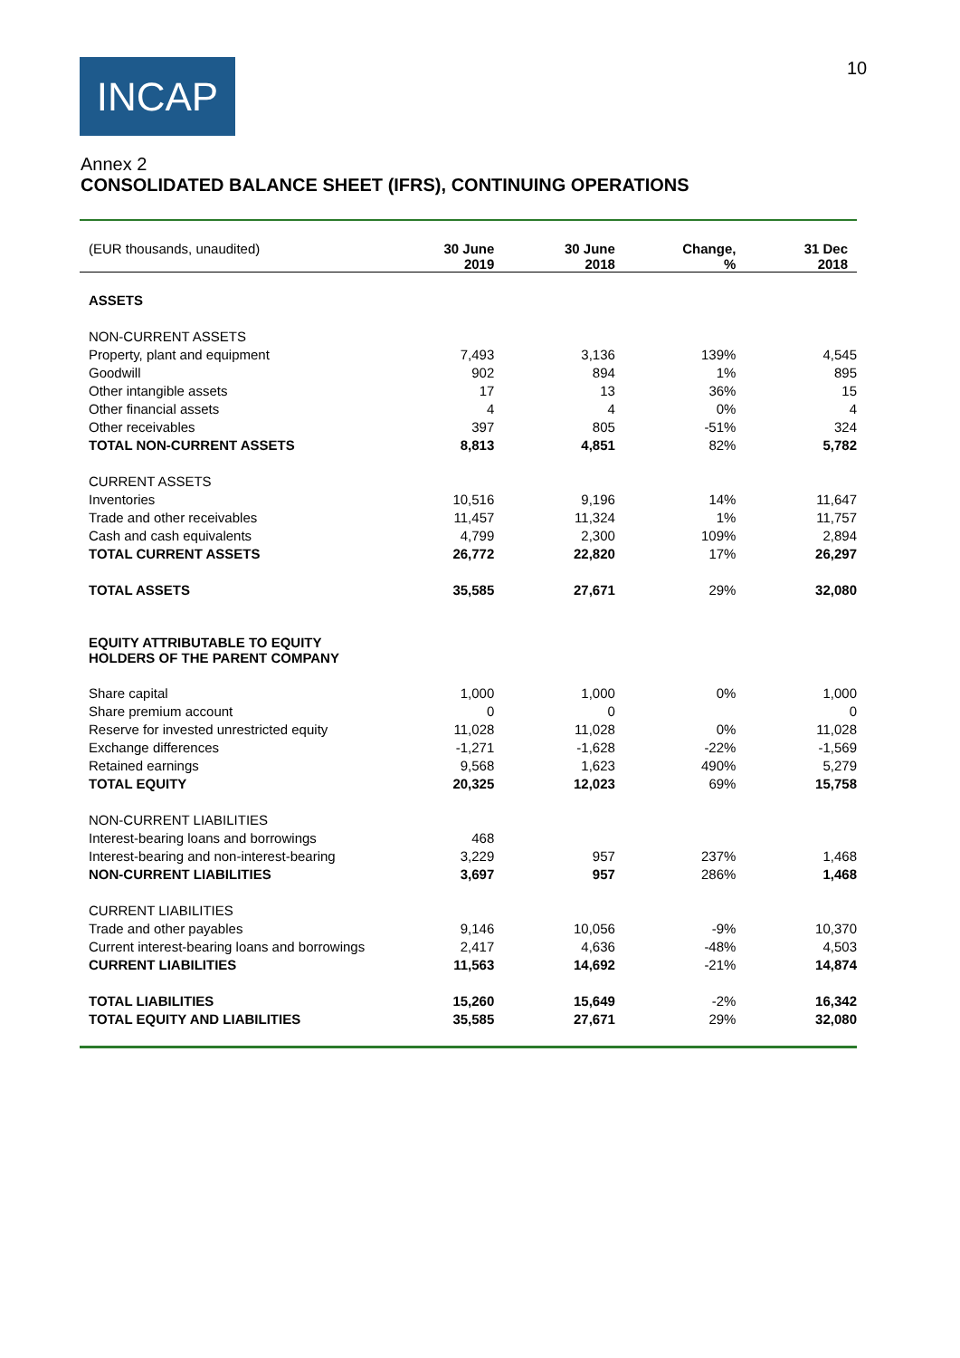INCAP 10
Annex 2
CONSOLIDATED BALANCE SHEET (IFRS), CONTINUING OPERATIONS
| (EUR thousands, unaudited) | 30 June 2019 | 30 June 2018 | Change, % | 31 Dec 2018 |
| --- | --- | --- | --- | --- |
| ASSETS | | | | |
| NON-CURRENT ASSETS | | | | |
| Property, plant and equipment | 7,493 | 3,136 | 139% | 4,545 |
| Goodwill | 902 | 894 | 1% | 895 |
| Other intangible assets | 17 | 13 | 36% | 15 |
| Other financial assets | 4 | 4 | 0% | 4 |
| Other receivables | 397 | 805 | -51% | 324 |
| TOTAL NON-CURRENT ASSETS | 8,813 | 4,851 | 82% | 5,782 |
| CURRENT ASSETS | | | | |
| Inventories | 10,516 | 9,196 | 14% | 11,647 |
| Trade and other receivables | 11,457 | 11,324 | 1% | 11,757 |
| Cash and cash equivalents | 4,799 | 2,300 | 109% | 2,894 |
| TOTAL CURRENT ASSETS | 26,772 | 22,820 | 17% | 26,297 |
| TOTAL ASSETS | 35,585 | 27,671 | 29% | 32,080 |
| EQUITY ATTRIBUTABLE TO EQUITY HOLDERS OF THE PARENT COMPANY | | | | |
| Share capital | 1,000 | 1,000 | 0% | 1,000 |
| Share premium account | 0 | 0 | | 0 |
| Reserve for invested unrestricted equity | 11,028 | 11,028 | 0% | 11,028 |
| Exchange differences | -1,271 | -1,628 | -22% | -1,569 |
| Retained earnings | 9,568 | 1,623 | 490% | 5,279 |
| TOTAL EQUITY | 20,325 | 12,023 | 69% | 15,758 |
| NON-CURRENT LIABILITIES | | | | |
| Interest-bearing loans and borrowings | 468 | | | |
| Interest-bearing and non-interest-bearing | 3,229 | 957 | 237% | 1,468 |
| NON-CURRENT LIABILITIES | 3,697 | 957 | 286% | 1,468 |
| CURRENT LIABILITIES | | | | |
| Trade and other payables | 9,146 | 10,056 | -9% | 10,370 |
| Current interest-bearing loans and borrowings | 2,417 | 4,636 | -48% | 4,503 |
| CURRENT LIABILITIES | 11,563 | 14,692 | -21% | 14,874 |
| TOTAL LIABILITIES | 15,260 | 15,649 | -2% | 16,342 |
| TOTAL EQUITY AND LIABILITIES | 35,585 | 27,671 | 29% | 32,080 |